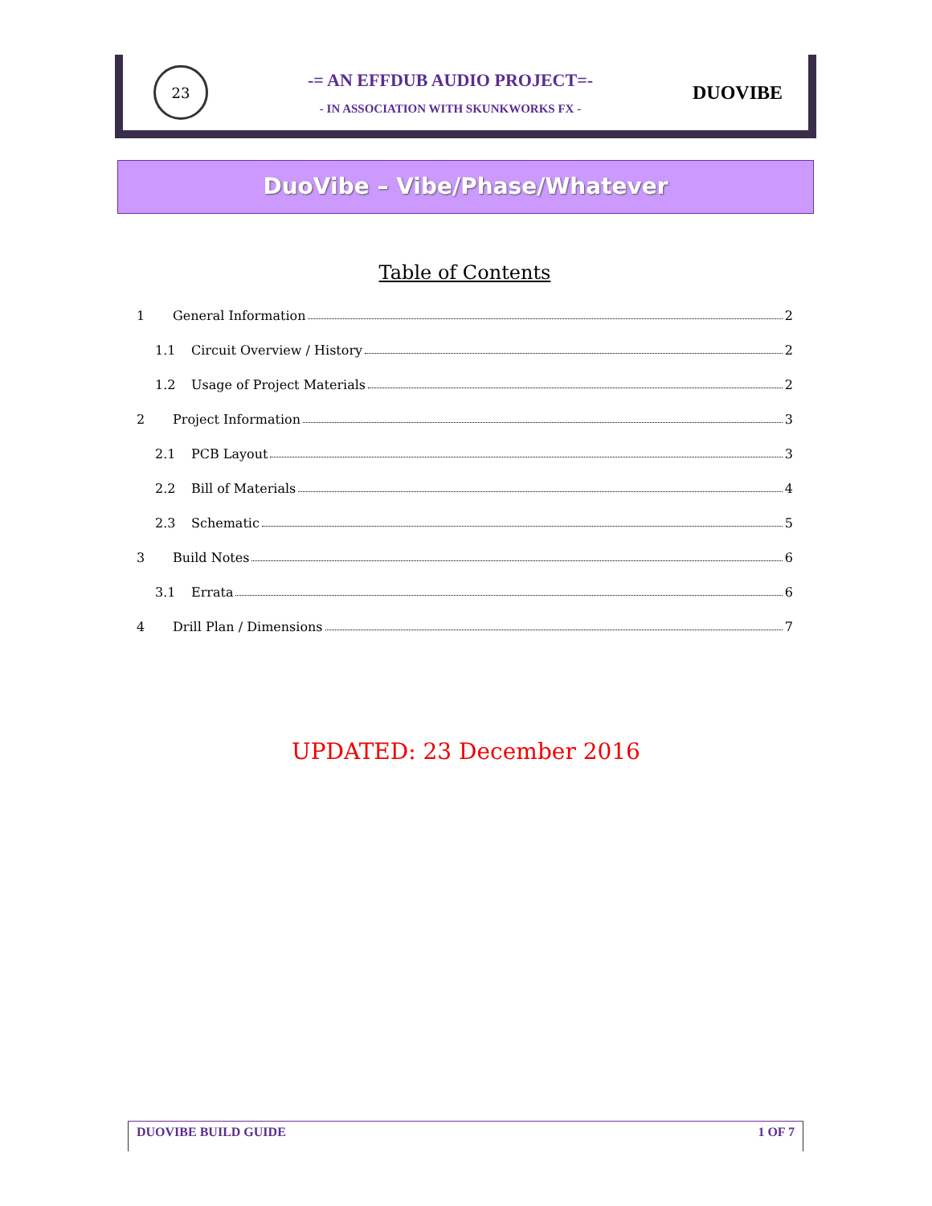23
-= AN EFFDUB AUDIO PROJECT=-
- IN ASSOCIATION WITH SKUNKWORKS FX -
DUOVIBE
DuoVibe – Vibe/Phase/Whatever
Table of Contents
1 General Information 2
1.1 Circuit Overview / History 2
1.2 Usage of Project Materials 2
2 Project Information 3
2.1 PCB Layout 3
2.2 Bill of Materials 4
2.3 Schematic 5
3 Build Notes 6
3.1 Errata 6
4 Drill Plan / Dimensions 7
UPDATED: 23 December 2016
DUOVIBE BUILD GUIDE 1 OF 7